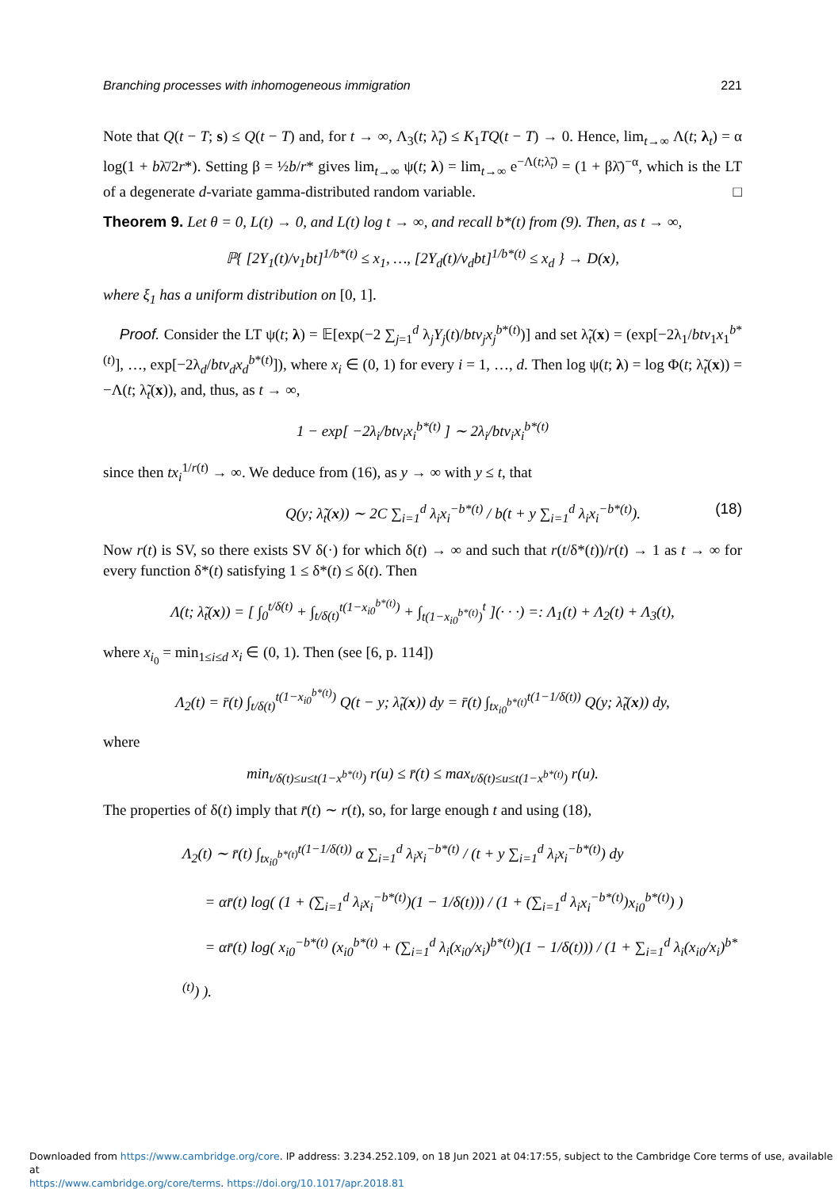Branching processes with inhomogeneous immigration 221
Note that Q(t − T; s) ≤ Q(t − T) and, for t → ∞, Λ<sub>3</sub>(t; λ̃<sub>t</sub>) ≤ K<sub>1</sub>TQ(t − T) → 0. Hence, lim<sub>t→∞</sub> Λ(t; λ<sub>t</sub>) = α log(1 + bλ̄/2r*). Setting β = ½b/r* gives lim<sub>t→∞</sub> ψ(t; λ) = lim<sub>t→∞</sub> e<sup>−Λ(t;λ̃<sub>t</sub>)</sup> = (1 + βλ̄)<sup>−α</sup>, which is the LT of a degenerate d-variate gamma-distributed random variable. □
Theorem 9. Let θ = 0, L(t) → 0, and L(t) log t → ∞, and recall b*(t) from (9). Then, as t → ∞,
ℙ{ [2Y<sub>1</sub>(t)/v<sub>1</sub>bt]<sup>1/b*(t)</sup> ≤ x<sub>1</sub>, …, [2Y<sub>d</sub>(t)/v<sub>d</sub>bt]<sup>1/b*(t)</sup> ≤ x<sub>d</sub> } → D(x),
where ξ<sub>1</sub> has a uniform distribution on [0, 1].
Proof. Consider the LT ψ(t; λ) = 𝔼[exp(−2 ∑<sub>j=1</sub><sup>d</sup> λ<sub>j</sub>Y<sub>j</sub>(t)/btv<sub>j</sub>x<sub>j</sub><sup>b*(t)</sup>)] and set λ̃<sub>t</sub>(x) = (exp[−2λ<sub>1</sub>/btv<sub>1</sub>x<sub>1</sub><sup>b*(t)</sup>], …, exp[−2λ<sub>d</sub>/btv<sub>d</sub>x<sub>d</sub><sup>b*(t)</sup>]), where x<sub>i</sub> ∈ (0, 1) for every i = 1, …, d. Then log ψ(t; λ) = log Φ(t; λ̃<sub>t</sub>(x)) = −Λ(t; λ̃<sub>t</sub>(x)), and, thus, as t → ∞,
1 − exp[ −2λ<sub>i</sub>/btv<sub>i</sub>x<sub>i</sub><sup>b*(t)</sup> ] ∼ 2λ<sub>i</sub>/btv<sub>i</sub>x<sub>i</sub><sup>b*(t)</sup>
since then tx<sub>i</sub><sup>1/r(t)</sup> → ∞. We deduce from (16), as y → ∞ with y ≤ t, that
Q(y; λ̃<sub>t</sub>(x)) ∼ 2C ∑<sub>i=1</sub><sup>d</sup> λ<sub>i</sub>x<sub>i</sub><sup>−b*(t)</sup> / b(t + y ∑<sub>i=1</sub><sup>d</sup> λ<sub>i</sub>x<sub>i</sub><sup>−b*(t)</sup>). (18)
Now r(t) is SV, so there exists SV δ(·) for which δ(t) → ∞ and such that r(t/δ*(t))/r(t) → 1 as t → ∞ for every function δ*(t) satisfying 1 ≤ δ*(t) ≤ δ(t). Then
Λ(t; λ̃<sub>t</sub>(x)) = [ ∫<sub>0</sub><sup>t/δ(t)</sup> + ∫<sub>t/δ(t)</sub><sup>t(1−x<sub>i0</sub><sup>b*(t)</sup>)</sup> + ∫<sub>t(1−x<sub>i0</sub><sup>b*(t)</sup>)</sub><sup>t</sup> ](· · ·) =: Λ<sub>1</sub>(t) + Λ<sub>2</sub>(t) + Λ<sub>3</sub>(t),
where x<sub>i<sub>0</sub></sub> = min<sub>1≤i≤d</sub> x<sub>i</sub> ∈ (0, 1). Then (see [6, p. 114])
Λ<sub>2</sub>(t) = r̄(t) ∫<sub>t/δ(t)</sub><sup>t(1−x<sub>i0</sub><sup>b*(t)</sup>)</sup> Q(t − y; λ̃<sub>t</sub>(x)) dy = r̄(t) ∫<sub>tx<sub>i0</sub><sup>b*(t)</sup></sub><sup>t(1−1/δ(t))</sup> Q(y; λ̃<sub>t</sub>(x)) dy,
where
min<sub>t/δ(t)≤u≤t(1−x<sup>b*(t)</sup>)</sub> r(u) ≤ r̄(t) ≤ max<sub>t/δ(t)≤u≤t(1−x<sup>b*(t)</sup>)</sub> r(u).
The properties of δ(t) imply that r̄(t) ∼ r(t), so, for large enough t and using (18),
Λ<sub>2</sub>(t) ∼ r̄(t) ∫<sub>tx<sub>i0</sub><sup>b*(t)</sup></sub><sup>t(1−1/δ(t))</sup> α ∑<sub>i=1</sub><sup>d</sup> λ<sub>i</sub>x<sub>i</sub><sup>−b*(t)</sup> / (t + y ∑<sub>i=1</sub><sup>d</sup> λ<sub>i</sub>x<sub>i</sub><sup>−b*(t)</sup>) dy
= αr̄(t) log( (1 + (∑<sub>i=1</sub><sup>d</sup> λ<sub>i</sub>x<sub>i</sub><sup>−b*(t)</sup>)(1 − 1/δ(t))) / (1 + (∑<sub>i=1</sub><sup>d</sup> λ<sub>i</sub>x<sub>i</sub><sup>−b*(t)</sup>)x<sub>i0</sub><sup>b*(t)</sup>) )
= αr̄(t) log( x<sub>i0</sub><sup>−b*(t)</sup> (x<sub>i0</sub><sup>b*(t)</sup> + (∑<sub>i=1</sub><sup>d</sup> λ<sub>i</sub>(x<sub>i0</sub>/x<sub>i</sub>)<sup>b*(t)</sup>)(1 − 1/δ(t))) / (1 + ∑<sub>i=1</sub><sup>d</sup> λ<sub>i</sub>(x<sub>i0</sub>/x<sub>i</sub>)<sup>b*(t)</sup>) ).
Downloaded from https://www.cambridge.org/core. IP address: 3.234.252.109, on 18 Jun 2021 at 04:17:55, subject to the Cambridge Core terms of use, available at
https://www.cambridge.org/core/terms. https://doi.org/10.1017/apr.2018.81